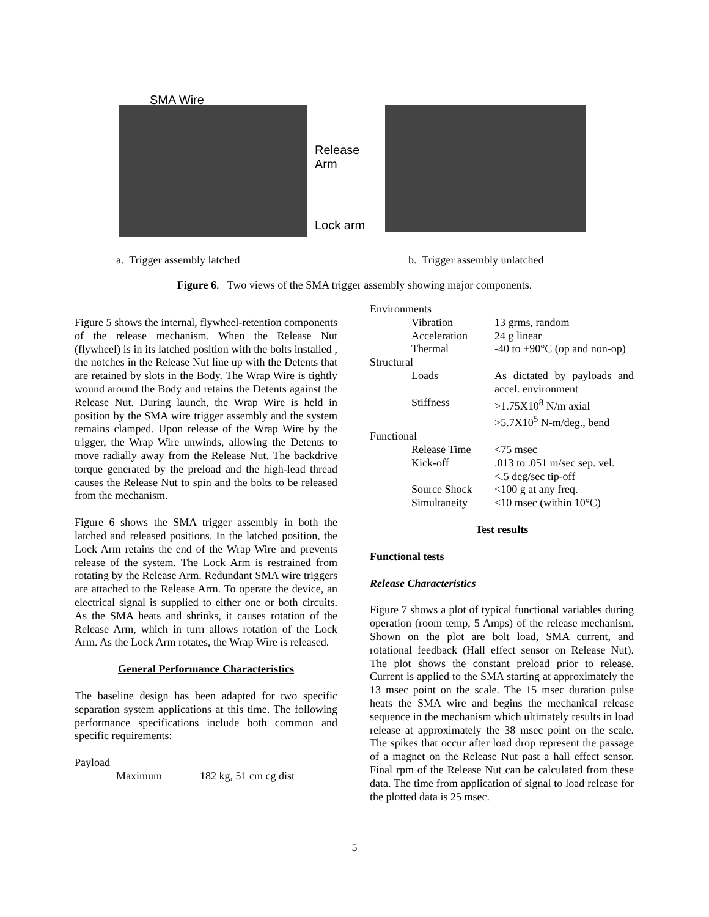SMA Wire
Release
Arm
Lock arm
a. Trigger assembly latched b. Trigger assembly unlatched
Figure 6. Two views of the SMA trigger assembly showing major components.
Figure 5 shows the internal, flywheel-retention components of the release mechanism. When the Release Nut (flywheel) is in its latched position with the bolts installed , the notches in the Release Nut line up with the Detents that are retained by slots in the Body. The Wrap Wire is tightly wound around the Body and retains the Detents against the Release Nut. During launch, the Wrap Wire is held in position by the SMA wire trigger assembly and the system remains clamped. Upon release of the Wrap Wire by the trigger, the Wrap Wire unwinds, allowing the Detents to move radially away from the Release Nut. The backdrive torque generated by the preload and the high-lead thread causes the Release Nut to spin and the bolts to be released from the mechanism.
Figure 6 shows the SMA trigger assembly in both the latched and released positions. In the latched position, the Lock Arm retains the end of the Wrap Wire and prevents release of the system. The Lock Arm is restrained from rotating by the Release Arm. Redundant SMA wire triggers are attached to the Release Arm. To operate the device, an electrical signal is supplied to either one or both circuits. As the SMA heats and shrinks, it causes rotation of the Release Arm, which in turn allows rotation of the Lock Arm. As the Lock Arm rotates, the Wrap Wire is released.
General Performance Characteristics
The baseline design has been adapted for two specific separation system applications at this time. The following performance specifications include both common and specific requirements:
| Payload | |
| Maximum | 182 kg, 51 cm cg dist |
| Environments | |
| Vibration | 13 grms, random |
| Acceleration | 24 g linear |
| Thermal | -40 to +90°C (op and non-op) |
| Structural | |
| Loads | As dictated by payloads and accel. environment |
| Stiffness | >1.75X10<sup>8</sup> N/m axial >5.7X10<sup>5</sup> N-m/deg., bend |
| Functional | |
| Release Time | <75 msec |
| Kick-off | .013 to .051 m/sec sep. vel. <.5 deg/sec tip-off |
| Source Shock | <100 g at any freq. |
| Simultaneity | <10 msec (within 10°C) |
Test results
Functional tests
Release Characteristics
Figure 7 shows a plot of typical functional variables during operation (room temp, 5 Amps) of the release mechanism. Shown on the plot are bolt load, SMA current, and rotational feedback (Hall effect sensor on Release Nut). The plot shows the constant preload prior to release. Current is applied to the SMA starting at approximately the 13 msec point on the scale. The 15 msec duration pulse heats the SMA wire and begins the mechanical release sequence in the mechanism which ultimately results in load release at approximately the 38 msec point on the scale. The spikes that occur after load drop represent the passage of a magnet on the Release Nut past a hall effect sensor. Final rpm of the Release Nut can be calculated from these data. The time from application of signal to load release for the plotted data is 25 msec.
5